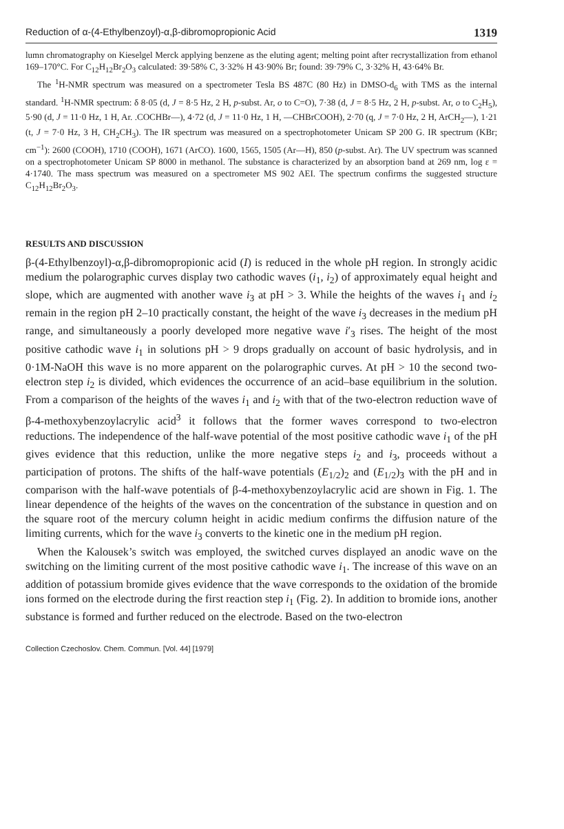Reduction of α-(4-Ethylbenzoyl)-α,β-dibromopropionic Acid 1319
lumn chromatography on Kieselgel Merck applying benzene as the eluting agent; melting point after recrystallization from ethanol 169–170°C. For C<sub>12</sub>H<sub>12</sub>Br<sub>2</sub>O<sub>3</sub> calculated: 39·58% C, 3·32% H 43·90% Br; found: 39·79% C, 3·32% H, 43·64% Br.
The <sup>1</sup>H-NMR spectrum was measured on a spectrometer Tesla BS 487C (80 Hz) in DMSO-d<sub>6</sub> with TMS as the internal standard. <sup>1</sup>H-NMR spectrum: δ 8·05 (d, J = 8·5 Hz, 2 H, p-subst. Ar, o to C=O), 7·38 (d, J = 8·5 Hz, 2 H, p-subst. Ar, o to C<sub>2</sub>H<sub>5</sub>), 5·90 (d, J = 11·0 Hz, 1 H, Ar. .COCHBr—), 4·72 (d, J = 11·0 Hz, 1 H, —CHBrCOOH), 2·70 (q, J = 7·0 Hz, 2 H, ArCH<sub>2</sub>—), 1·21 (t, J = 7·0 Hz, 3 H, CH<sub>2</sub>CH<sub>3</sub>). The IR spectrum was measured on a spectrophotometer Unicam SP 200 G. IR spectrum (KBr; cm<sup>−1</sup>): 2600 (COOH), 1710 (COOH), 1671 (ArCO). 1600, 1565, 1505 (Ar—H), 850 (p-subst. Ar). The UV spectrum was scanned on a spectrophotometer Unicam SP 8000 in methanol. The substance is characterized by an absorption band at 269 nm, log ε = 4·1740. The mass spectrum was measured on a spectrometer MS 902 AEI. The spectrum confirms the suggested structure C<sub>12</sub>H<sub>12</sub>Br<sub>2</sub>O<sub>3</sub>.
RESULTS AND DISCUSSION
β-(4-Ethylbenzoyl)-α,β-dibromopropionic acid (I) is reduced in the whole pH region. In strongly acidic medium the polarographic curves display two cathodic waves (i<sub>1</sub>, i<sub>2</sub>) of approximately equal height and slope, which are augmented with another wave i<sub>3</sub> at pH > 3. While the heights of the waves i<sub>1</sub> and i<sub>2</sub> remain in the region pH 2–10 practically constant, the height of the wave i<sub>3</sub> decreases in the medium pH range, and simultaneously a poorly developed more negative wave i′<sub>3</sub> rises. The height of the most positive cathodic wave i<sub>1</sub> in solutions pH > 9 drops gradually on account of basic hydrolysis, and in 0·1M-NaOH this wave is no more apparent on the polarographic curves. At pH > 10 the second two-electron step i<sub>2</sub> is divided, which evidences the occurrence of an acid–base equilibrium in the solution. From a comparison of the heights of the waves i<sub>1</sub> and i<sub>2</sub> with that of the two-electron reduction wave of β-4-methoxybenzoylacrylic acid<sup>3</sup> it follows that the former waves correspond to two-electron reductions. The independence of the half-wave potential of the most positive cathodic wave i<sub>1</sub> of the pH gives evidence that this reduction, unlike the more negative steps i<sub>2</sub> and i<sub>3</sub>, proceeds without a participation of protons. The shifts of the half-wave potentials (E<sub>1/2</sub>)<sub>2</sub> and (E<sub>1/2</sub>)<sub>3</sub> with the pH and in comparison with the half-wave potentials of β-4-methoxybenzoylacrylic acid are shown in Fig. 1. The linear dependence of the heights of the waves on the concentration of the substance in question and on the square root of the mercury column height in acidic medium confirms the diffusion nature of the limiting currents, which for the wave i<sub>3</sub> converts to the kinetic one in the medium pH region.
When the Kalousek’s switch was employed, the switched curves displayed an anodic wave on the switching on the limiting current of the most positive cathodic wave i<sub>1</sub>. The increase of this wave on an addition of potassium bromide gives evidence that the wave corresponds to the oxidation of the bromide ions formed on the electrode during the first reaction step i<sub>1</sub> (Fig. 2). In addition to bromide ions, another substance is formed and further reduced on the electrode. Based on the two-electron
Collection Czechoslov. Chem. Commun. [Vol. 44] [1979]